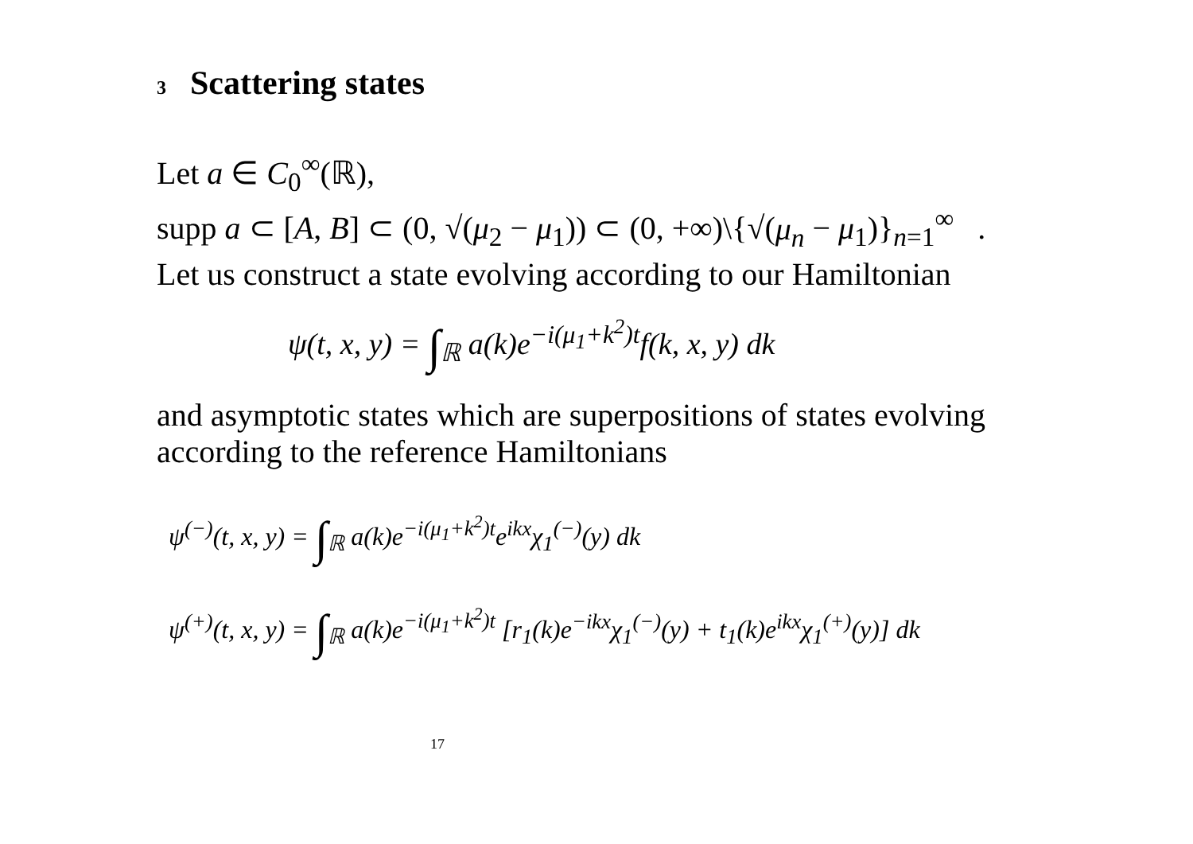3 Scattering states
Let a ∈ C<sub>0</sub><sup>∞</sup>(ℝ),
supp a ⊂ [A, B] ⊂ (0, √(μ<sub>2</sub> − μ<sub>1</sub>)) ⊂ (0, +∞)\{√(μ<sub>n</sub> − μ<sub>1</sub>)}<sub>n=1</sub><sup>∞</sup> .
Let us construct a state evolving according to our Hamiltonian
ψ(t, x, y) = ∫<sub>ℝ</sub> a(k)e<sup>−i(μ<sub>1</sub>+k<sup>2</sup>)t</sup>f(k, x, y) dk
and asymptotic states which are superpositions of states evolving according to the reference Hamiltonians
ψ<sup>(−)</sup>(t, x, y) = ∫<sub>ℝ</sub> a(k)e<sup>−i(μ<sub>1</sub>+k<sup>2</sup>)t</sup>e<sup>ikx</sup>χ<sub>1</sub><sup>(−)</sup>(y) dk
ψ<sup>(+)</sup>(t, x, y) = ∫<sub>ℝ</sub> a(k)e<sup>−i(μ<sub>1</sub>+k<sup>2</sup>)t</sup> [r<sub>1</sub>(k)e<sup>−ikx</sup>χ<sub>1</sub><sup>(−)</sup>(y) + t<sub>1</sub>(k)e<sup>ikx</sup>χ<sub>1</sub><sup>(+)</sup>(y)] dk
17